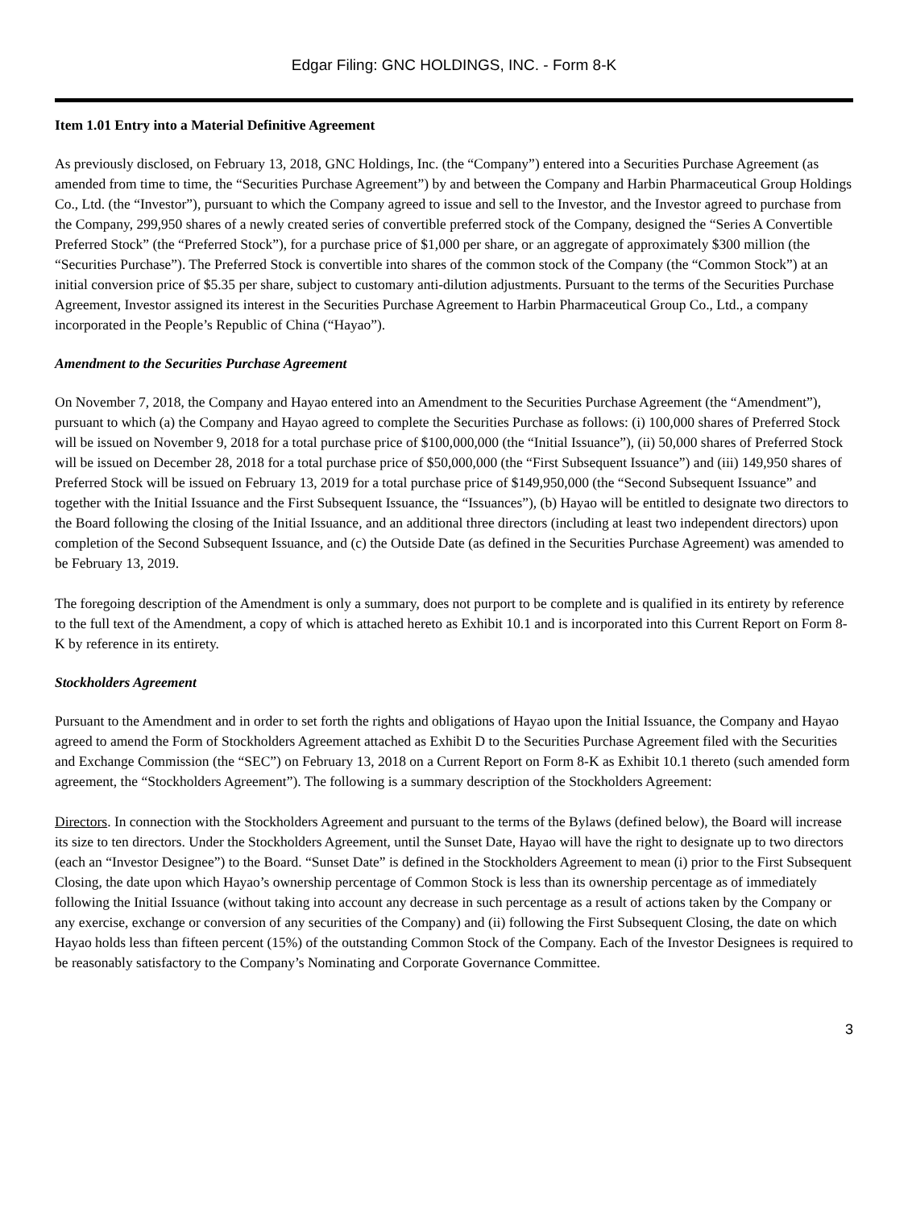Edgar Filing: GNC HOLDINGS, INC. - Form 8-K
Item 1.01 Entry into a Material Definitive Agreement
As previously disclosed, on February 13, 2018, GNC Holdings, Inc. (the “Company”) entered into a Securities Purchase Agreement (as amended from time to time, the “Securities Purchase Agreement”) by and between the Company and Harbin Pharmaceutical Group Holdings Co., Ltd. (the “Investor”), pursuant to which the Company agreed to issue and sell to the Investor, and the Investor agreed to purchase from the Company, 299,950 shares of a newly created series of convertible preferred stock of the Company, designed the “Series A Convertible Preferred Stock” (the “Preferred Stock”), for a purchase price of $1,000 per share, or an aggregate of approximately $300 million (the “Securities Purchase”). The Preferred Stock is convertible into shares of the common stock of the Company (the “Common Stock”) at an initial conversion price of $5.35 per share, subject to customary anti-dilution adjustments. Pursuant to the terms of the Securities Purchase Agreement, Investor assigned its interest in the Securities Purchase Agreement to Harbin Pharmaceutical Group Co., Ltd., a company incorporated in the People’s Republic of China (“Hayao”).
Amendment to the Securities Purchase Agreement
On November 7, 2018, the Company and Hayao entered into an Amendment to the Securities Purchase Agreement (the “Amendment”), pursuant to which (a) the Company and Hayao agreed to complete the Securities Purchase as follows: (i) 100,000 shares of Preferred Stock will be issued on November 9, 2018 for a total purchase price of $100,000,000 (the “Initial Issuance”), (ii) 50,000 shares of Preferred Stock will be issued on December 28, 2018 for a total purchase price of $50,000,000 (the “First Subsequent Issuance”) and (iii) 149,950 shares of Preferred Stock will be issued on February 13, 2019 for a total purchase price of $149,950,000 (the “Second Subsequent Issuance” and together with the Initial Issuance and the First Subsequent Issuance, the “Issuances”), (b) Hayao will be entitled to designate two directors to the Board following the closing of the Initial Issuance, and an additional three directors (including at least two independent directors) upon completion of the Second Subsequent Issuance, and (c) the Outside Date (as defined in the Securities Purchase Agreement) was amended to be February 13, 2019.
The foregoing description of the Amendment is only a summary, does not purport to be complete and is qualified in its entirety by reference to the full text of the Amendment, a copy of which is attached hereto as Exhibit 10.1 and is incorporated into this Current Report on Form 8-K by reference in its entirety.
Stockholders Agreement
Pursuant to the Amendment and in order to set forth the rights and obligations of Hayao upon the Initial Issuance, the Company and Hayao agreed to amend the Form of Stockholders Agreement attached as Exhibit D to the Securities Purchase Agreement filed with the Securities and Exchange Commission (the “SEC”) on February 13, 2018 on a Current Report on Form 8-K as Exhibit 10.1 thereto (such amended form agreement, the “Stockholders Agreement”). The following is a summary description of the Stockholders Agreement:
Directors. In connection with the Stockholders Agreement and pursuant to the terms of the Bylaws (defined below), the Board will increase its size to ten directors. Under the Stockholders Agreement, until the Sunset Date, Hayao will have the right to designate up to two directors (each an “Investor Designee”) to the Board. “Sunset Date” is defined in the Stockholders Agreement to mean (i) prior to the First Subsequent Closing, the date upon which Hayao’s ownership percentage of Common Stock is less than its ownership percentage as of immediately following the Initial Issuance (without taking into account any decrease in such percentage as a result of actions taken by the Company or any exercise, exchange or conversion of any securities of the Company) and (ii) following the First Subsequent Closing, the date on which Hayao holds less than fifteen percent (15%) of the outstanding Common Stock of the Company. Each of the Investor Designees is required to be reasonably satisfactory to the Company’s Nominating and Corporate Governance Committee.
3